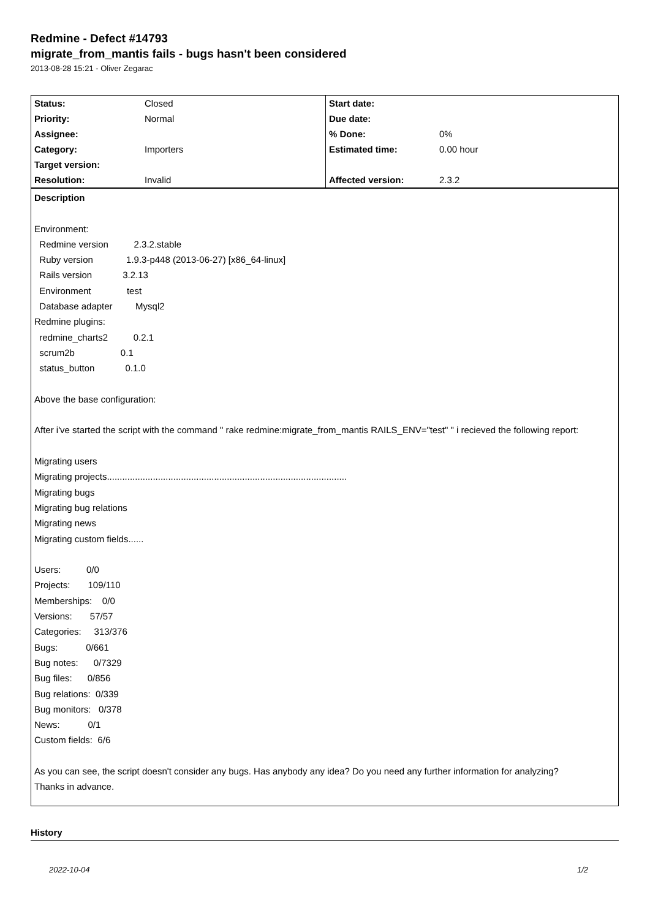Redmine - Defect #14793
migrate_from_mantis fails - bugs hasn't been considered
2013-08-28 15:21 - Oliver Zegarac
| Status: | Closed | Start date: | |
| Priority: | Normal | Due date: | |
| Assignee: | | % Done: | 0% |
| Category: | Importers | Estimated time: | 0.00 hour |
| Target version: | | | |
| Resolution: | Invalid | Affected version: | 2.3.2 |
Description
Environment: Redmine version 2.3.2.stable Ruby version 1.9.3-p448 (2013-06-27) [x86_64-linux] Rails version 3.2.13 Environment test Database adapter Mysql2 Redmine plugins: redmine_charts2 0.2.1 scrum2b 0.1 status_button 0.1.0
Above the base configuration:
After i've started the script with the command " rake redmine:migrate_from_mantis RAILS_ENV="test" " i recieved the following report:
Migrating users Migrating projects.............................................................................................. Migrating bugs Migrating bug relations Migrating news Migrating custom fields...... Users: 0/0 Projects: 109/110 Memberships: 0/0 Versions: 57/57 Categories: 313/376 Bugs: 0/661 Bug notes: 0/7329 Bug files: 0/856 Bug relations: 0/339 Bug monitors: 0/378 News: 0/1 Custom fields: 6/6
As you can see, the script doesn't consider any bugs. Has anybody any idea? Do you need any further information for analyzing?
Thanks in advance.
History
2022-10-04 1/2